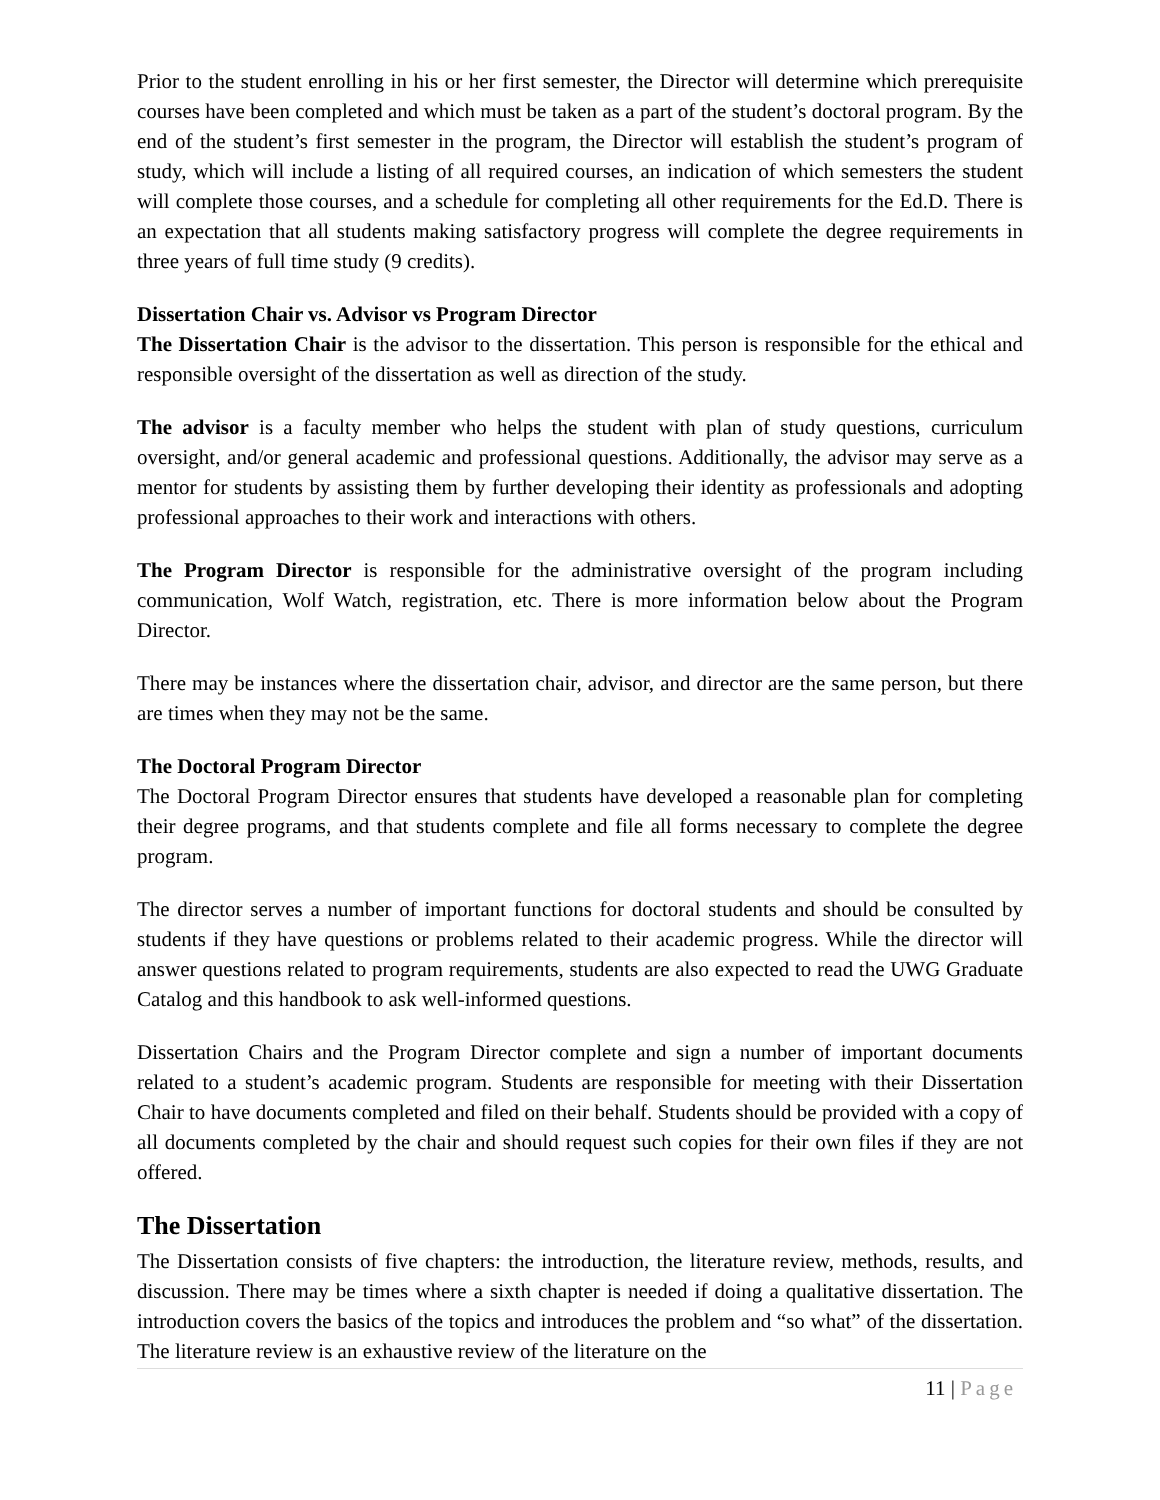Prior to the student enrolling in his or her first semester, the Director will determine which prerequisite courses have been completed and which must be taken as a part of the student’s doctoral program. By the end of the student’s first semester in the program, the Director will establish the student’s program of study, which will include a listing of all required courses, an indication of which semesters the student will complete those courses, and a schedule for completing all other requirements for the Ed.D. There is an expectation that all students making satisfactory progress will complete the degree requirements in three years of full time study (9 credits).
Dissertation Chair vs. Advisor vs Program Director
The Dissertation Chair is the advisor to the dissertation. This person is responsible for the ethical and responsible oversight of the dissertation as well as direction of the study.
The advisor is a faculty member who helps the student with plan of study questions, curriculum oversight, and/or general academic and professional questions. Additionally, the advisor may serve as a mentor for students by assisting them by further developing their identity as professionals and adopting professional approaches to their work and interactions with others.
The Program Director is responsible for the administrative oversight of the program including communication, Wolf Watch, registration, etc. There is more information below about the Program Director.
There may be instances where the dissertation chair, advisor, and director are the same person, but there are times when they may not be the same.
The Doctoral Program Director
The Doctoral Program Director ensures that students have developed a reasonable plan for completing their degree programs, and that students complete and file all forms necessary to complete the degree program.
The director serves a number of important functions for doctoral students and should be consulted by students if they have questions or problems related to their academic progress. While the director will answer questions related to program requirements, students are also expected to read the UWG Graduate Catalog and this handbook to ask well-informed questions.
Dissertation Chairs and the Program Director complete and sign a number of important documents related to a student’s academic program. Students are responsible for meeting with their Dissertation Chair to have documents completed and filed on their behalf. Students should be provided with a copy of all documents completed by the chair and should request such copies for their own files if they are not offered.
The Dissertation
The Dissertation consists of five chapters: the introduction, the literature review, methods, results, and discussion. There may be times where a sixth chapter is needed if doing a qualitative dissertation. The introduction covers the basics of the topics and introduces the problem and “so what” of the dissertation. The literature review is an exhaustive review of the literature on the
11 | Page